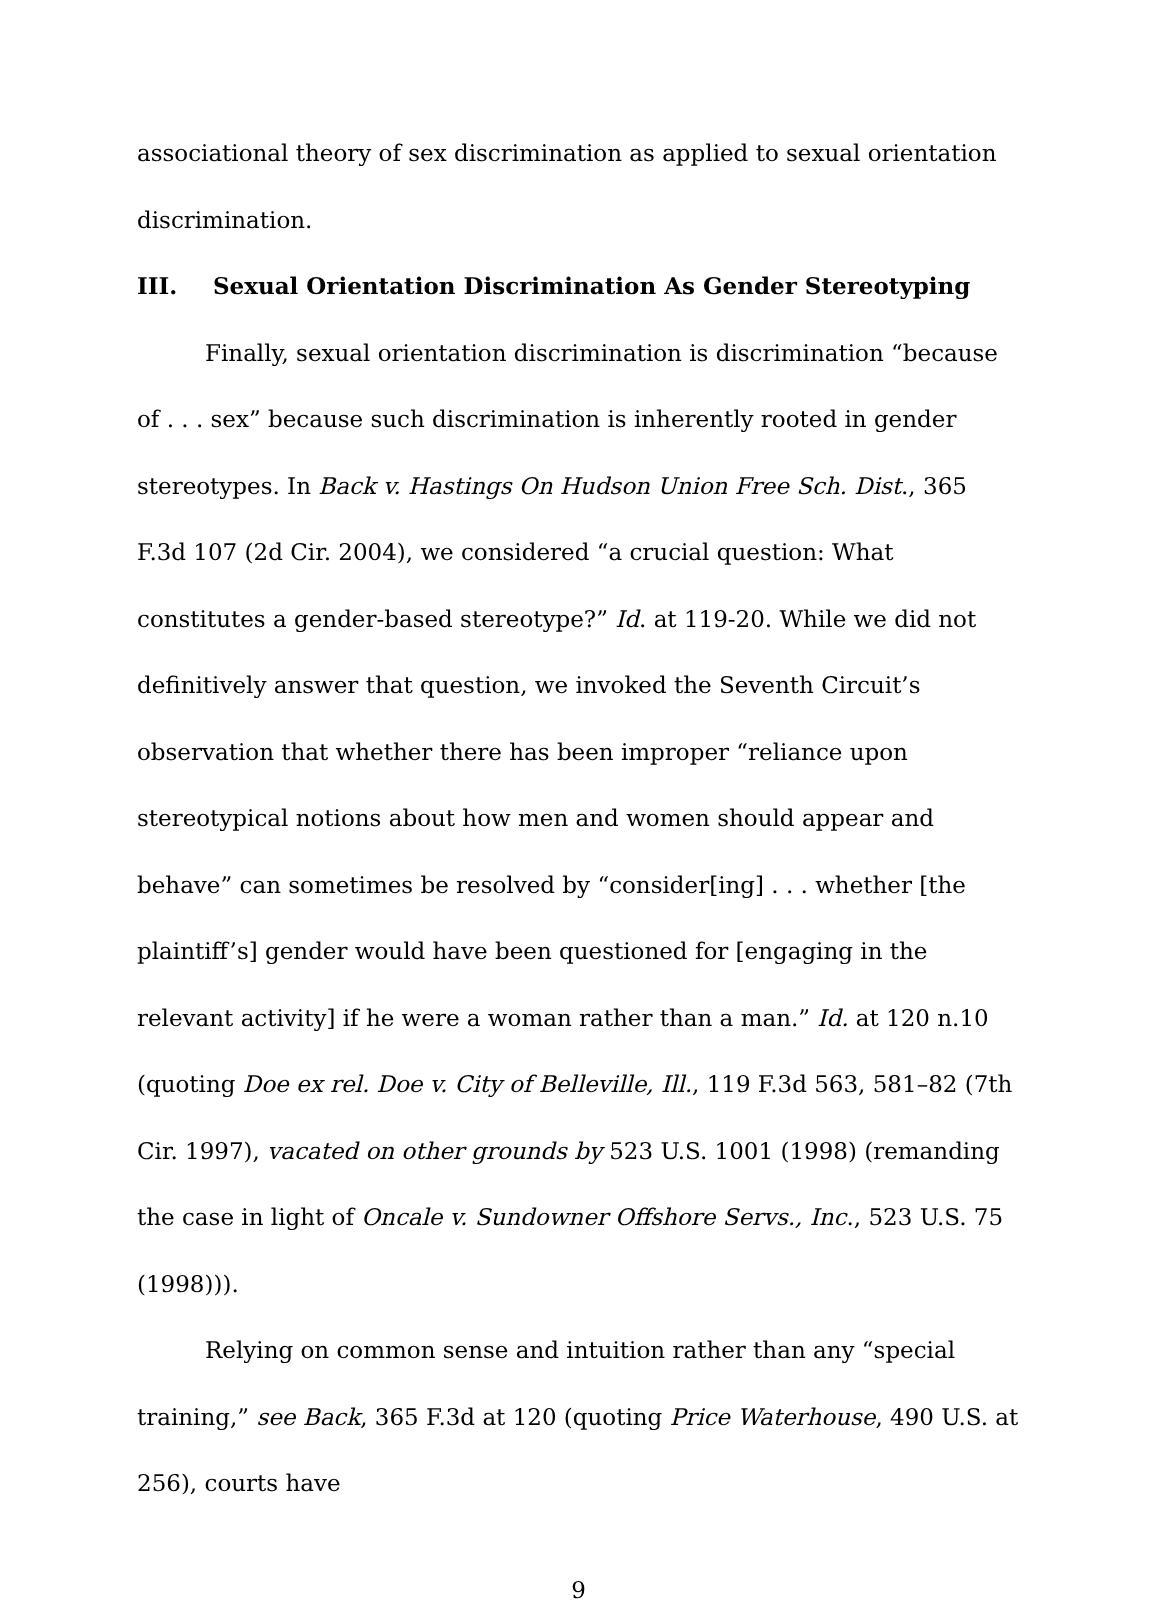associational theory of sex discrimination as applied to sexual orientation discrimination.
III. Sexual Orientation Discrimination As Gender Stereotyping
Finally, sexual orientation discrimination is discrimination “because of . . . sex” because such discrimination is inherently rooted in gender stereotypes. In Back v. Hastings On Hudson Union Free Sch. Dist., 365 F.3d 107 (2d Cir. 2004), we considered “a crucial question: What constitutes a gender-based stereotype?” Id. at 119-20. While we did not definitively answer that question, we invoked the Seventh Circuit’s observation that whether there has been improper “reliance upon stereotypical notions about how men and women should appear and behave” can sometimes be resolved by “consider[ing] . . . whether [the plaintiff’s] gender would have been questioned for [engaging in the relevant activity] if he were a woman rather than a man.” Id. at 120 n.10 (quoting Doe ex rel. Doe v. City of Belleville, Ill., 119 F.3d 563, 581–82 (7th Cir. 1997), vacated on other grounds by 523 U.S. 1001 (1998) (remanding the case in light of Oncale v. Sundowner Offshore Servs., Inc., 523 U.S. 75 (1998))).
Relying on common sense and intuition rather than any “special training,” see Back, 365 F.3d at 120 (quoting Price Waterhouse, 490 U.S. at 256), courts have
9